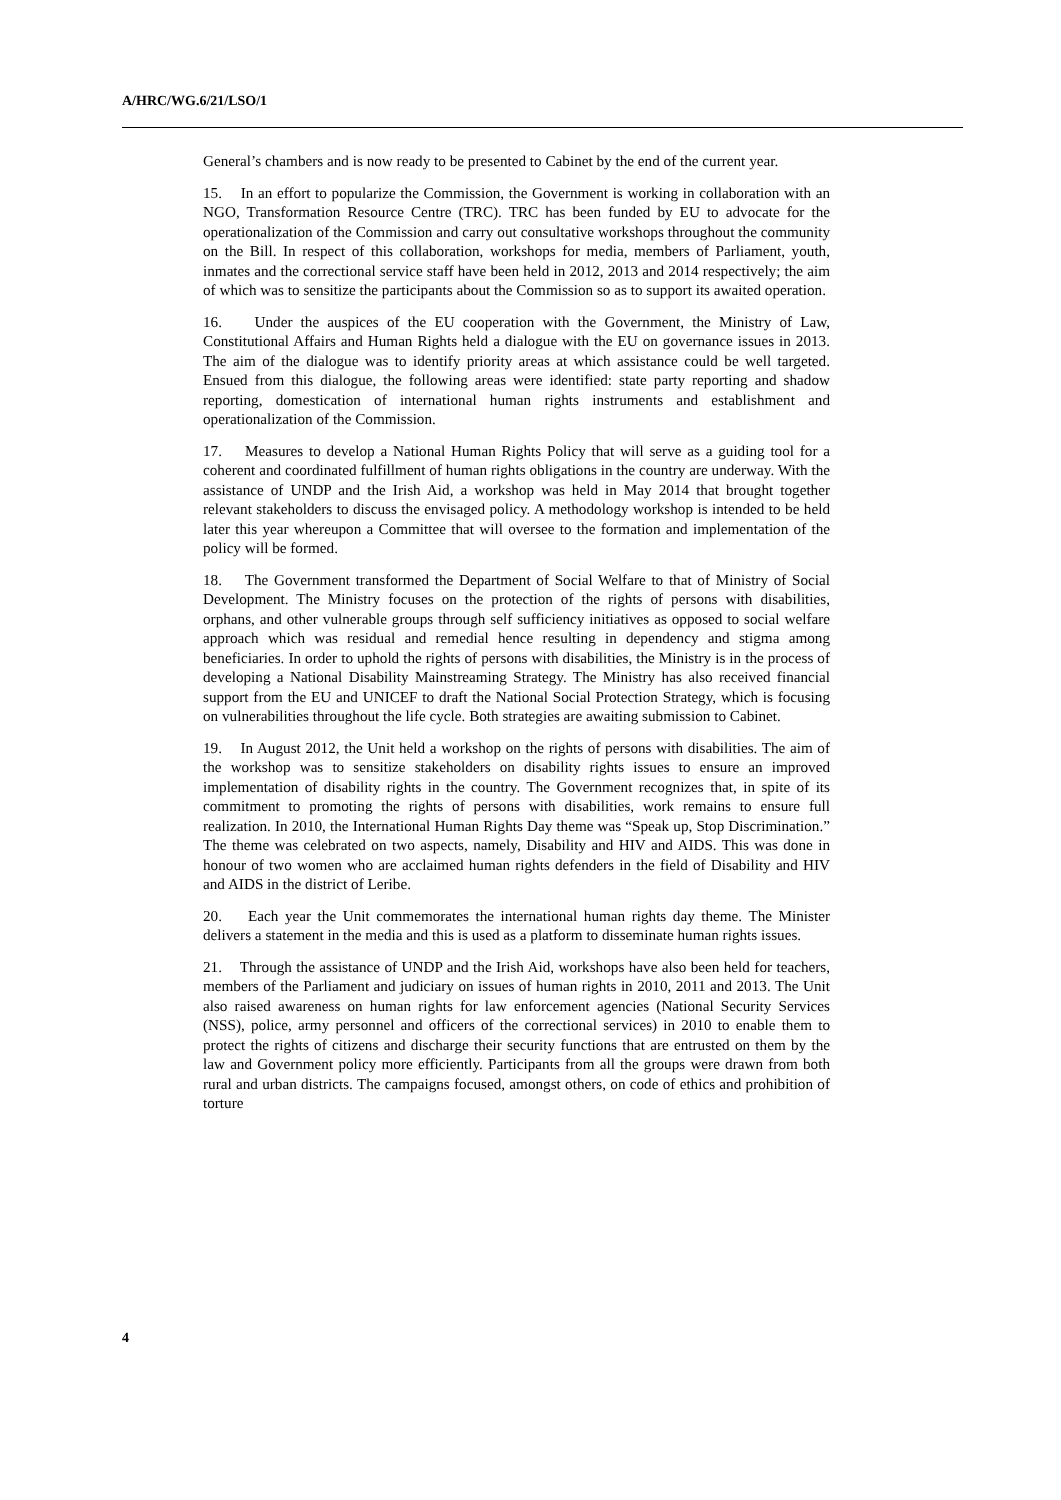A/HRC/WG.6/21/LSO/1
General’s chambers and is now ready to be presented to Cabinet by the end of the current year.
15. In an effort to popularize the Commission, the Government is working in collaboration with an NGO, Transformation Resource Centre (TRC). TRC has been funded by EU to advocate for the operationalization of the Commission and carry out consultative workshops throughout the community on the Bill. In respect of this collaboration, workshops for media, members of Parliament, youth, inmates and the correctional service staff have been held in 2012, 2013 and 2014 respectively; the aim of which was to sensitize the participants about the Commission so as to support its awaited operation.
16. Under the auspices of the EU cooperation with the Government, the Ministry of Law, Constitutional Affairs and Human Rights held a dialogue with the EU on governance issues in 2013. The aim of the dialogue was to identify priority areas at which assistance could be well targeted. Ensued from this dialogue, the following areas were identified: state party reporting and shadow reporting, domestication of international human rights instruments and establishment and operationalization of the Commission.
17. Measures to develop a National Human Rights Policy that will serve as a guiding tool for a coherent and coordinated fulfillment of human rights obligations in the country are underway. With the assistance of UNDP and the Irish Aid, a workshop was held in May 2014 that brought together relevant stakeholders to discuss the envisaged policy. A methodology workshop is intended to be held later this year whereupon a Committee that will oversee to the formation and implementation of the policy will be formed.
18. The Government transformed the Department of Social Welfare to that of Ministry of Social Development. The Ministry focuses on the protection of the rights of persons with disabilities, orphans, and other vulnerable groups through self sufficiency initiatives as opposed to social welfare approach which was residual and remedial hence resulting in dependency and stigma among beneficiaries. In order to uphold the rights of persons with disabilities, the Ministry is in the process of developing a National Disability Mainstreaming Strategy. The Ministry has also received financial support from the EU and UNICEF to draft the National Social Protection Strategy, which is focusing on vulnerabilities throughout the life cycle. Both strategies are awaiting submission to Cabinet.
19. In August 2012, the Unit held a workshop on the rights of persons with disabilities. The aim of the workshop was to sensitize stakeholders on disability rights issues to ensure an improved implementation of disability rights in the country. The Government recognizes that, in spite of its commitment to promoting the rights of persons with disabilities, work remains to ensure full realization. In 2010, the International Human Rights Day theme was “Speak up, Stop Discrimination.” The theme was celebrated on two aspects, namely, Disability and HIV and AIDS. This was done in honour of two women who are acclaimed human rights defenders in the field of Disability and HIV and AIDS in the district of Leribe.
20. Each year the Unit commemorates the international human rights day theme. The Minister delivers a statement in the media and this is used as a platform to disseminate human rights issues.
21. Through the assistance of UNDP and the Irish Aid, workshops have also been held for teachers, members of the Parliament and judiciary on issues of human rights in 2010, 2011 and 2013. The Unit also raised awareness on human rights for law enforcement agencies (National Security Services (NSS), police, army personnel and officers of the correctional services) in 2010 to enable them to protect the rights of citizens and discharge their security functions that are entrusted on them by the law and Government policy more efficiently. Participants from all the groups were drawn from both rural and urban districts. The campaigns focused, amongst others, on code of ethics and prohibition of torture
4